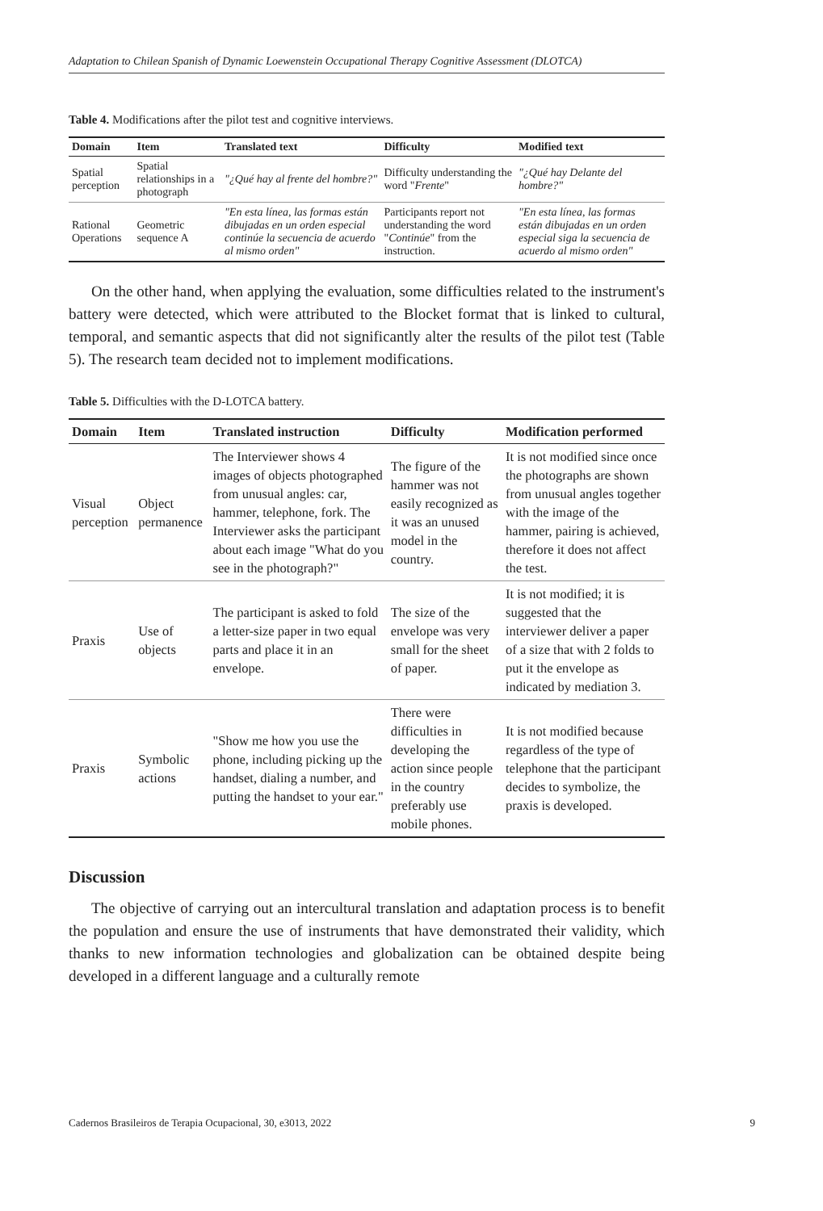Adaptation to Chilean Spanish of Dynamic Loewenstein Occupational Therapy Cognitive Assessment (DLOTCA)
Table 4. Modifications after the pilot test and cognitive interviews.
| Domain | Item | Translated text | Difficulty | Modified text |
| --- | --- | --- | --- | --- |
| Spatial perception | Spatial relationships in a photograph | "¿Qué hay al frente del hombre?" | Difficulty understanding the word " Frente " | "¿Qué hay Delante del hombre?" |
| Rational Operations | Geometric sequence A | "En esta línea, las formas están dibujadas en un orden especial continúe la secuencia de acuerdo al mismo orden" | Participants report not understanding the word " Continúe " from the instruction. | "En esta línea, las formas están dibujadas en un orden especial siga la secuencia de acuerdo al mismo orden" |
On the other hand, when applying the evaluation, some difficulties related to the instrument's battery were detected, which were attributed to the Blocket format that is linked to cultural, temporal, and semantic aspects that did not significantly alter the results of the pilot test (Table 5). The research team decided not to implement modifications.
Table 5. Difficulties with the D-LOTCA battery.
| Domain | Item | Translated instruction | Difficulty | Modification performed |
| --- | --- | --- | --- | --- |
| Visual perception | Object permanence | The Interviewer shows 4 images of objects photographed from unusual angles: car, hammer, telephone, fork. The Interviewer asks the participant about each image "What do you see in the photograph?" | The figure of the hammer was not easily recognized as it was an unused model in the country. | It is not modified since once the photographs are shown from unusual angles together with the image of the hammer, pairing is achieved, therefore it does not affect the test. |
| Praxis | Use of objects | The participant is asked to fold a letter-size paper in two equal parts and place it in an envelope. | The size of the envelope was very small for the sheet of paper. | It is not modified; it is suggested that the interviewer deliver a paper of a size that with 2 folds to put it the envelope as indicated by mediation 3. |
| Praxis | Symbolic actions | "Show me how you use the phone, including picking up the handset, dialing a number, and putting the handset to your ear." | There were difficulties in developing the action since people in the country preferably use mobile phones. | It is not modified because regardless of the type of telephone that the participant decides to symbolize, the praxis is developed. |
Discussion
The objective of carrying out an intercultural translation and adaptation process is to benefit the population and ensure the use of instruments that have demonstrated their validity, which thanks to new information technologies and globalization can be obtained despite being developed in a different language and a culturally remote
Cadernos Brasileiros de Terapia Ocupacional, 30, e3013, 2022 9